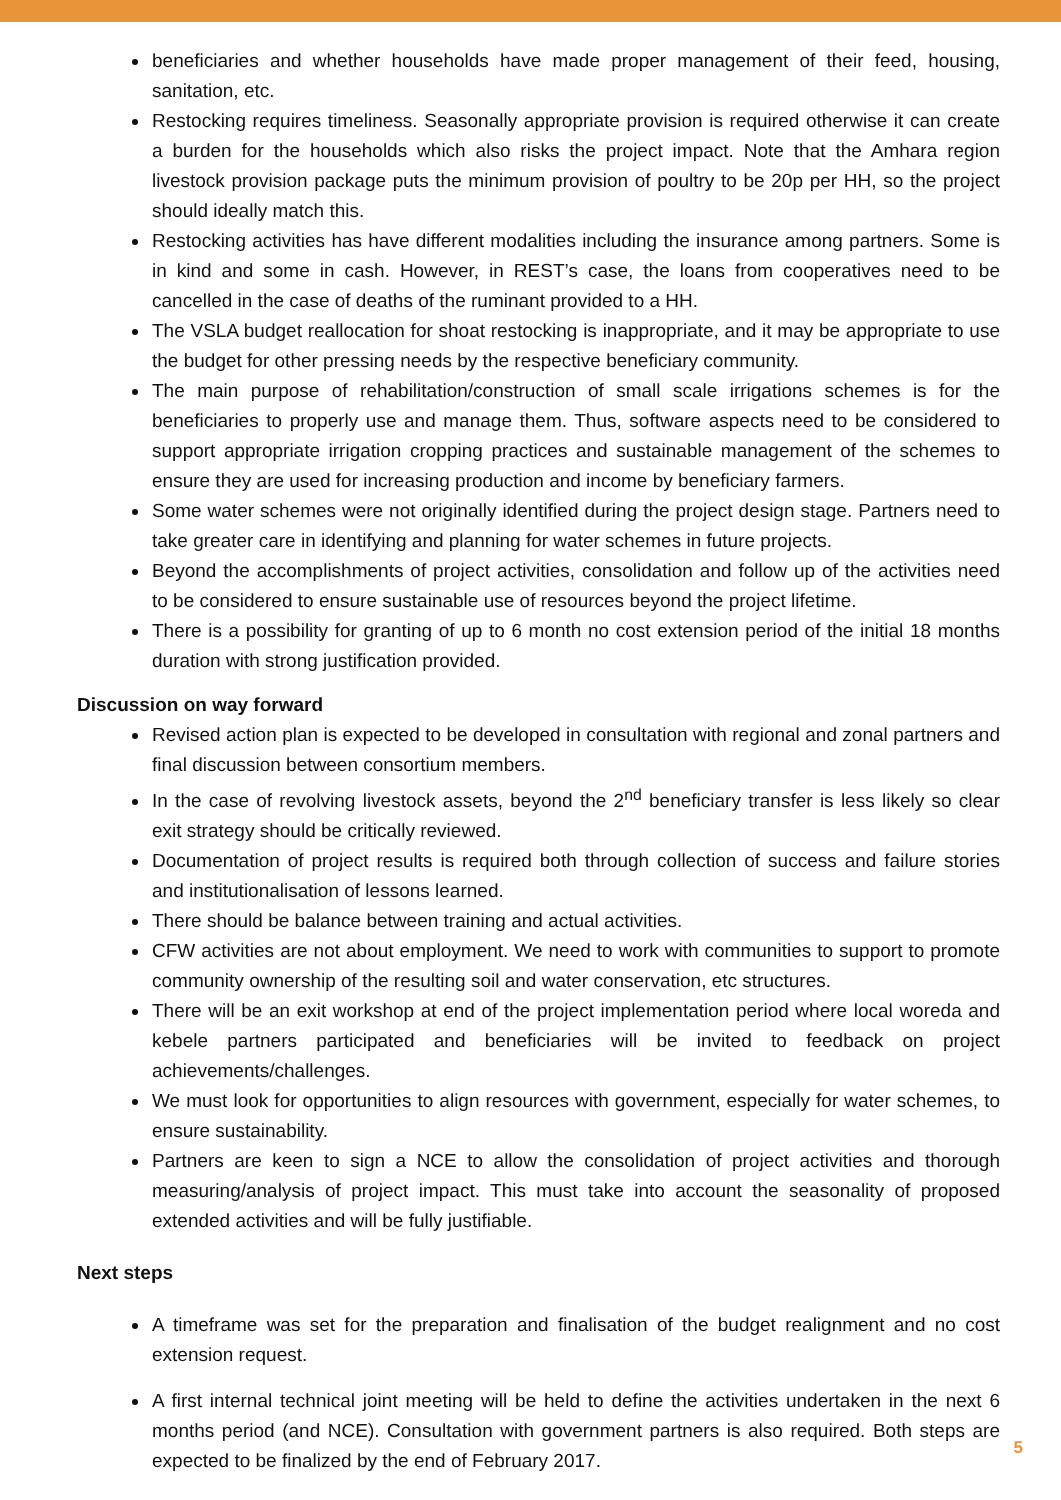beneficiaries and whether households have made proper management of their feed, housing, sanitation, etc.
Restocking requires timeliness. Seasonally appropriate provision is required otherwise it can create a burden for the households which also risks the project impact. Note that the Amhara region livestock provision package puts the minimum provision of poultry to be 20p per HH, so the project should ideally match this.
Restocking activities has have different modalities including the insurance among partners. Some is in kind and some in cash. However, in REST’s case, the loans from cooperatives need to be cancelled in the case of deaths of the ruminant provided to a HH.
The VSLA budget reallocation for shoat restocking is inappropriate, and it may be appropriate to use the budget for other pressing needs by the respective beneficiary community.
The main purpose of rehabilitation/construction of small scale irrigations schemes is for the beneficiaries to properly use and manage them. Thus, software aspects need to be considered to support appropriate irrigation cropping practices and sustainable management of the schemes to ensure they are used for increasing production and income by beneficiary farmers.
Some water schemes were not originally identified during the project design stage. Partners need to take greater care in identifying and planning for water schemes in future projects.
Beyond the accomplishments of project activities, consolidation and follow up of the activities need to be considered to ensure sustainable use of resources beyond the project lifetime.
There is a possibility for granting of up to 6 month no cost extension period of the initial 18 months duration with strong justification provided.
Discussion on way forward
Revised action plan is expected to be developed in consultation with regional and zonal partners and final discussion between consortium members.
In the case of revolving livestock assets, beyond the 2<sup>nd</sup> beneficiary transfer is less likely so clear exit strategy should be critically reviewed.
Documentation of project results is required both through collection of success and failure stories and institutionalisation of lessons learned.
There should be balance between training and actual activities.
CFW activities are not about employment. We need to work with communities to support to promote community ownership of the resulting soil and water conservation, etc structures.
There will be an exit workshop at end of the project implementation period where local woreda and kebele partners participated and beneficiaries will be invited to feedback on project achievements/challenges.
We must look for opportunities to align resources with government, especially for water schemes, to ensure sustainability.
Partners are keen to sign a NCE to allow the consolidation of project activities and thorough measuring/analysis of project impact. This must take into account the seasonality of proposed extended activities and will be fully justifiable.
Next steps
A timeframe was set for the preparation and finalisation of the budget realignment and no cost extension request.
A first internal technical joint meeting will be held to define the activities undertaken in the next 6 months period (and NCE). Consultation with government partners is also required. Both steps are expected to be finalized by the end of February 2017.
5